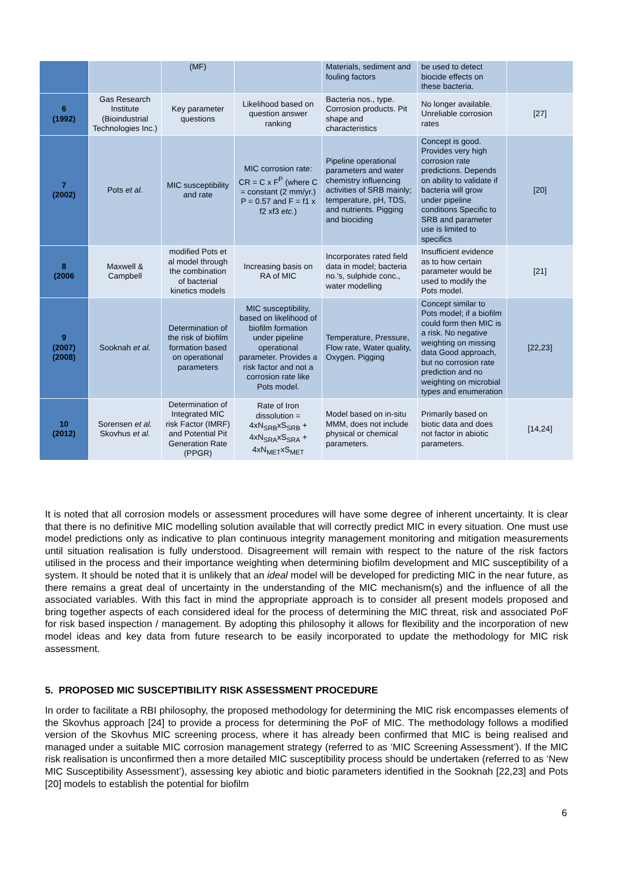| | | (MF) | | Materials, sediment and fouling factors | be used to detect biocide effects on these bacteria. | |
| 6 (1992) | Gas Research Institute (Bioindustrial Technologies Inc.) | Key parameter questions | Likelihood based on question answer ranking | Bacteria nos., type. Corrosion products. Pit shape and characteristics | No longer available. Unreliable corrosion rates | [27] |
| 7 (2002) | Pots et al. | MIC susceptibility and rate | MIC corrosion rate: CR = C x F<sup>P</sup> (where C = constant (2 mm/yr.) P = 0.57 and F = f1 x f2 xf3 etc. ) | Pipeline operational parameters and water chemistry influencing activities of SRB mainly; temperature, pH, TDS, and nutrients. Pigging and biociding | Concept is good. Provides very high corrosion rate predictions. Depends on ability to validate if bacteria will grow under pipeline conditions Specific to SRB and parameter use is limited to specifics | [20] |
| 8 (2006 | Maxwell & Campbell | modified Pots et al model through the combination of bacterial kinetics models | Increasing basis on RA of MIC | Incorporates rated field data in model; bacteria no.'s, sulphide conc., water modelling | Insufficient evidence as to how certain parameter would be used to modify the Pots model. | [21] |
| 9 (2007) (2008) | Sooknah et al. | Determination of the risk of biofilm formation based on operational parameters | MIC susceptibility, based on likelihood of biofilm formation under pipeline operational parameter. Provides a risk factor and not a corrosion rate like Pots model. | Temperature, Pressure, Flow rate, Water quality, Oxygen. Pigging | Concept similar to Pots model; if a biofilm could form then MIC is a risk. No negative weighting on missing data Good approach, but no corrosion rate prediction and no weighting on microbial types and enumeration | [22,23] |
| 10 (2012) | Sorensen et al. Skovhus et al. | Determination of Integrated MIC risk Factor (IMRF) and Potential Pit Generation Rate (PPGR) | Rate of Iron dissolution = 4xN<sub>SRB</sub>xS<sub>SRB</sub> + 4xN<sub>SRA</sub>xS<sub>SRA</sub> + 4xN<sub>MET</sub>xS<sub>MET</sub> | Model based on in-situ MMM, does not include physical or chemical parameters. | Primarily based on biotic data and does not factor in abiotic parameters. | [14,24] |
It is noted that all corrosion models or assessment procedures will have some degree of inherent uncertainty. It is clear that there is no definitive MIC modelling solution available that will correctly predict MIC in every situation. One must use model predictions only as indicative to plan continuous integrity management monitoring and mitigation measurements until situation realisation is fully understood. Disagreement will remain with respect to the nature of the risk factors utilised in the process and their importance weighting when determining biofilm development and MIC susceptibility of a system. It should be noted that it is unlikely that an ideal model will be developed for predicting MIC in the near future, as there remains a great deal of uncertainty in the understanding of the MIC mechanism(s) and the influence of all the associated variables. With this fact in mind the appropriate approach is to consider all present models proposed and bring together aspects of each considered ideal for the process of determining the MIC threat, risk and associated PoF for risk based inspection / management. By adopting this philosophy it allows for flexibility and the incorporation of new model ideas and key data from future research to be easily incorporated to update the methodology for MIC risk assessment.
5. PROPOSED MIC SUSCEPTIBILITY RISK ASSESSMENT PROCEDURE
In order to facilitate a RBI philosophy, the proposed methodology for determining the MIC risk encompasses elements of the Skovhus approach [24] to provide a process for determining the PoF of MIC. The methodology follows a modified version of the Skovhus MIC screening process, where it has already been confirmed that MIC is being realised and managed under a suitable MIC corrosion management strategy (referred to as ‘MIC Screening Assessment’). If the MIC risk realisation is unconfirmed then a more detailed MIC susceptibility process should be undertaken (referred to as ‘New MIC Susceptibility Assessment’), assessing key abiotic and biotic parameters identified in the Sooknah [22,23] and Pots [20] models to establish the potential for biofilm
6